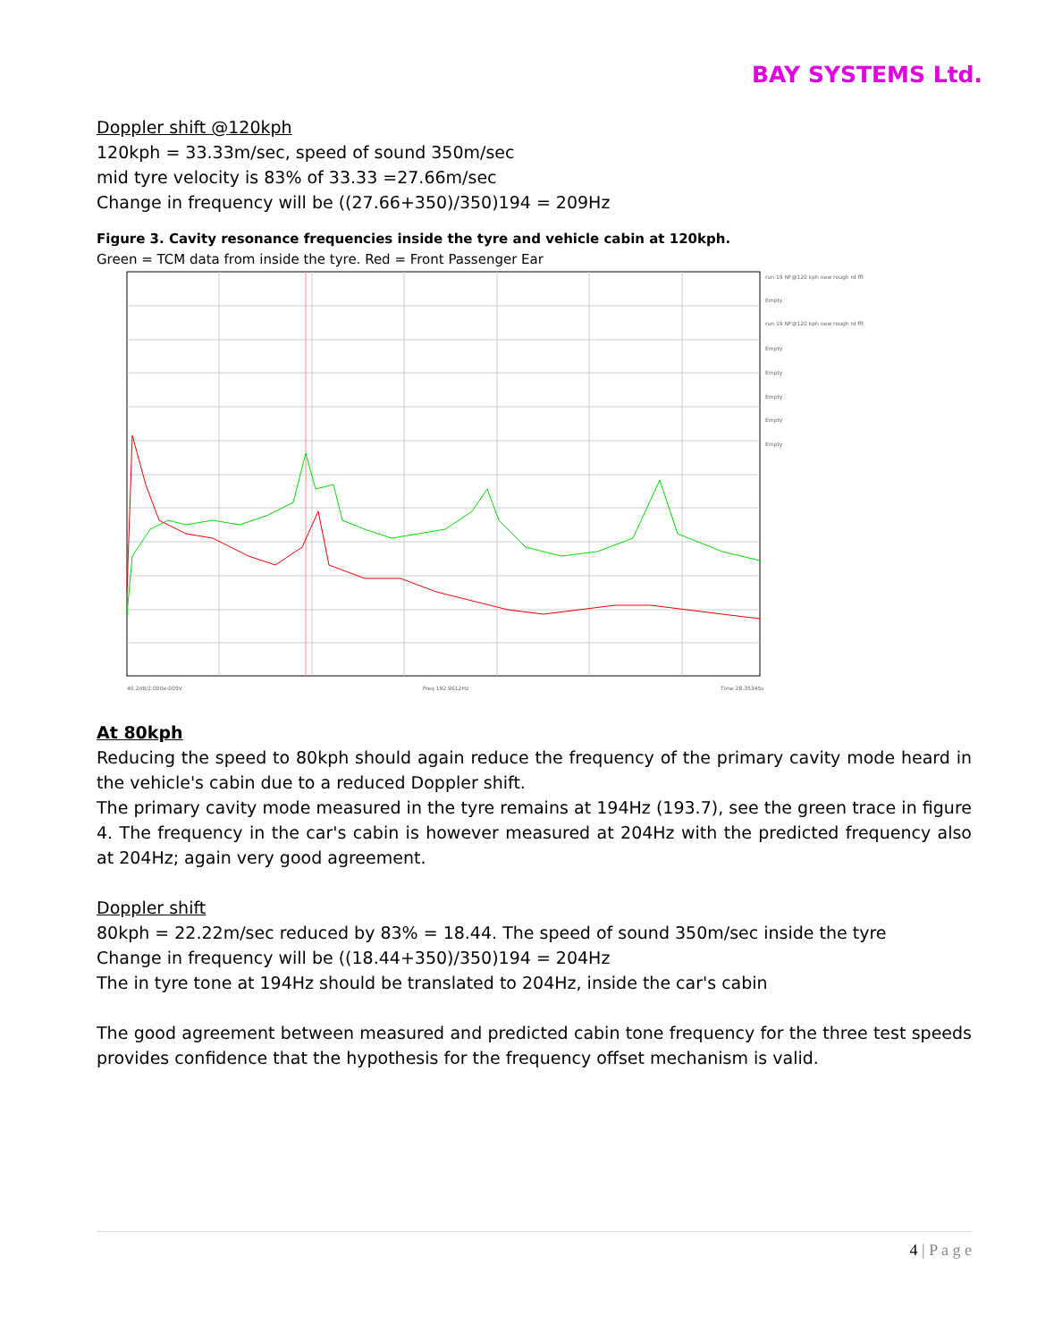BAY SYSTEMS Ltd.
Doppler shift @120kph
120kph = 33.33m/sec, speed of sound 350m/sec
mid tyre velocity is 83% of 33.33 =27.66m/sec
Change in frequency will be ((27.66+350)/350)194 = 209Hz
Figure 3. Cavity resonance frequencies inside the tyre and vehicle cabin at 120kph.
Green = TCM data from inside the tyre. Red = Front Passenger Ear
run 19 NF@120 kph new rough rd fft
Empty
run 19 NF@120 kph new rough rd fft
Empty
Empty
Empty
Empty
Empty
40.2dB/2.000e-005V
Freq 192.9612Hz
Time 28.35345s
At 80kph
Reducing the speed to 80kph should again reduce the frequency of the primary cavity mode heard in the vehicle's cabin due to a reduced Doppler shift.
The primary cavity mode measured in the tyre remains at 194Hz (193.7), see the green trace in figure 4. The frequency in the car's cabin is however measured at 204Hz with the predicted frequency also at 204Hz; again very good agreement.
Doppler shift
80kph = 22.22m/sec reduced by 83% = 18.44. The speed of sound 350m/sec inside the tyre
Change in frequency will be ((18.44+350)/350)194 = 204Hz
The in tyre tone at 194Hz should be translated to 204Hz, inside the car's cabin
The good agreement between measured and predicted cabin tone frequency for the three test speeds provides confidence that the hypothesis for the frequency offset mechanism is valid.
4 | P a g e